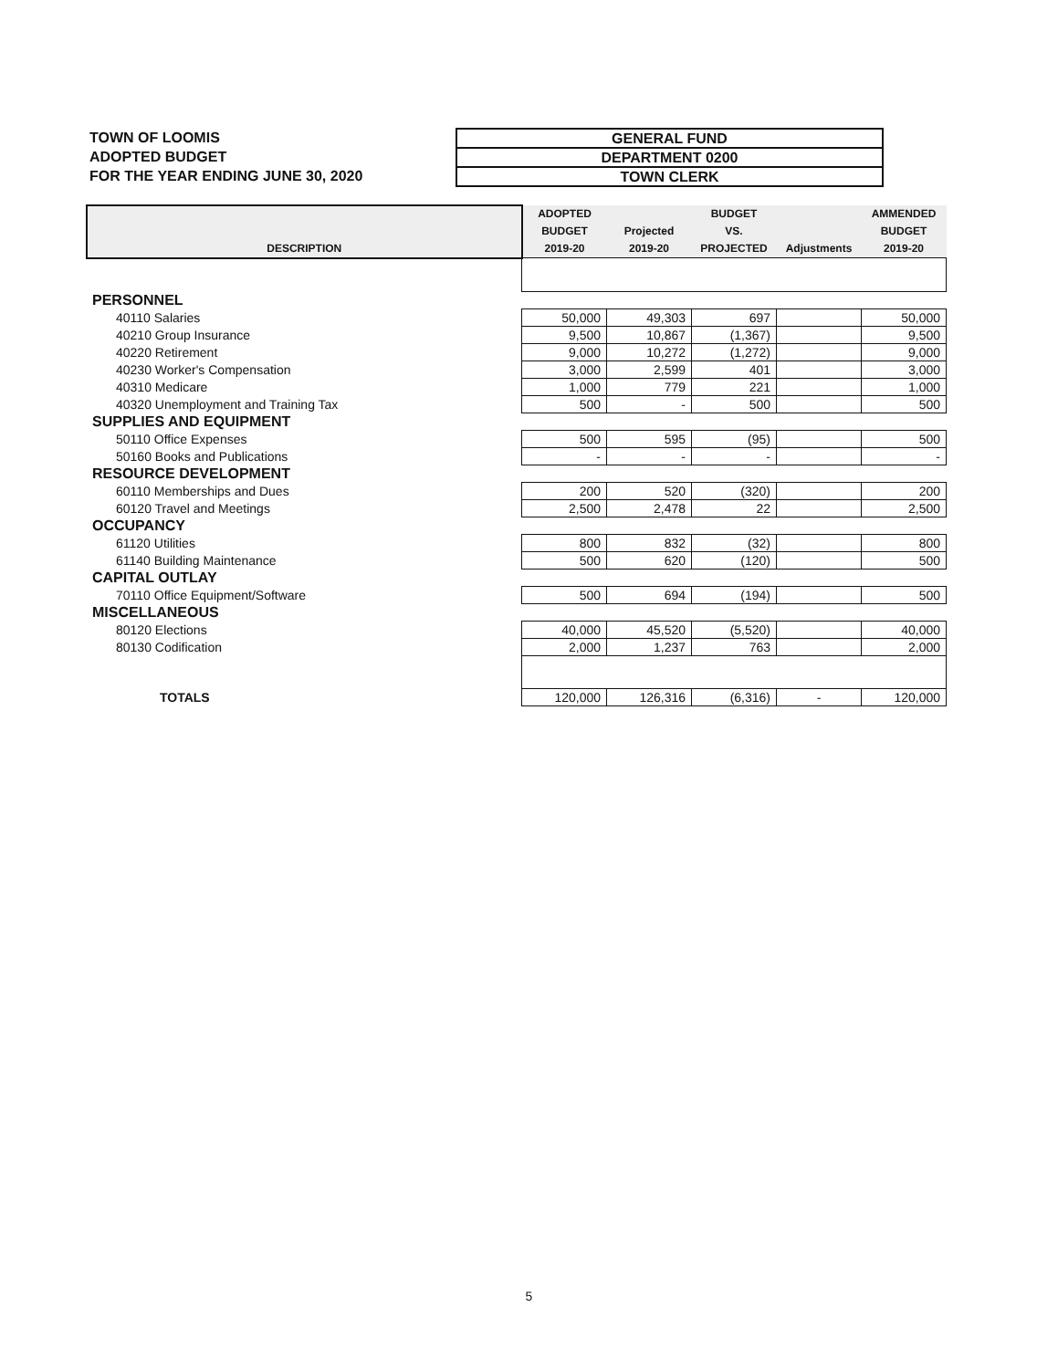TOWN OF LOOMIS
ADOPTED BUDGET
FOR THE YEAR ENDING JUNE 30, 2020
GENERAL FUND
DEPARTMENT 0200
TOWN CLERK
| DESCRIPTION | ADOPTED BUDGET 2019-20 | Projected 2019-20 | BUDGET VS. PROJECTED | Adjustments | AMMENDED BUDGET 2019-20 |
| --- | --- | --- | --- | --- | --- |
| PERSONNEL | | | | | |
| 40110 Salaries | 50,000 | 49,303 | 697 | | 50,000 |
| 40210 Group Insurance | 9,500 | 10,867 | (1,367) | | 9,500 |
| 40220 Retirement | 9,000 | 10,272 | (1,272) | | 9,000 |
| 40230 Worker's Compensation | 3,000 | 2,599 | 401 | | 3,000 |
| 40310 Medicare | 1,000 | 779 | 221 | | 1,000 |
| 40320 Unemployment and Training Tax | 500 | - | 500 | | 500 |
| SUPPLIES AND EQUIPMENT | | | | | |
| 50110 Office Expenses | 500 | 595 | (95) | | 500 |
| 50160 Books and Publications | - | - | - | | - |
| RESOURCE DEVELOPMENT | | | | | |
| 60110 Memberships and Dues | 200 | 520 | (320) | | 200 |
| 60120 Travel and Meetings | 2,500 | 2,478 | 22 | | 2,500 |
| OCCUPANCY | | | | | |
| 61120 Utilities | 800 | 832 | (32) | | 800 |
| 61140 Building Maintenance | 500 | 620 | (120) | | 500 |
| CAPITAL OUTLAY | | | | | |
| 70110 Office Equipment/Software | 500 | 694 | (194) | | 500 |
| MISCELLANEOUS | | | | | |
| 80120 Elections | 40,000 | 45,520 | (5,520) | | 40,000 |
| 80130 Codification | 2,000 | 1,237 | 763 | | 2,000 |
| TOTALS | 120,000 | 126,316 | (6,316) | - | 120,000 |
5